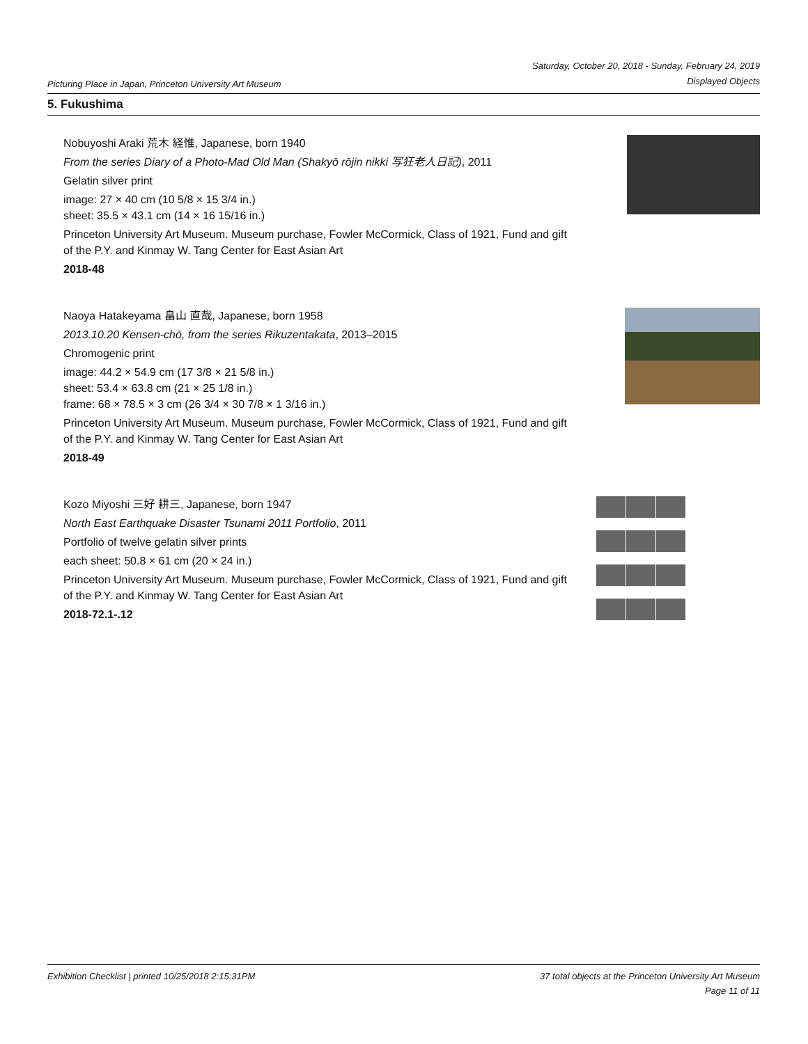Picturing Place in Japan, Princeton University Art Museum
Saturday, October 20, 2018 - Sunday, February 24, 2019
Displayed Objects
5. Fukushima
Nobuyoshi Araki 荒木 経惟, Japanese, born 1940
From the series Diary of a Photo-Mad Old Man (Shakyō rōjin nikki 写狂老人日記), 2011
Gelatin silver print
image: 27 × 40 cm (10 5/8 × 15 3/4 in.)
sheet: 35.5 × 43.1 cm (14 × 16 15/16 in.)
Princeton University Art Museum. Museum purchase, Fowler McCormick, Class of 1921, Fund and gift of the P.Y. and Kinmay W. Tang Center for East Asian Art
2018-48
Naoya Hatakeyama 畠山 直哉, Japanese, born 1958
2013.10.20 Kensen-chō, from the series Rikuzentakata, 2013–2015
Chromogenic print
image: 44.2 × 54.9 cm (17 3/8 × 21 5/8 in.)
sheet: 53.4 × 63.8 cm (21 × 25 1/8 in.)
frame: 68 × 78.5 × 3 cm (26 3/4 × 30 7/8 × 1 3/16 in.)
Princeton University Art Museum. Museum purchase, Fowler McCormick, Class of 1921, Fund and gift of the P.Y. and Kinmay W. Tang Center for East Asian Art
2018-49
Kozo Miyoshi 三好 耕三, Japanese, born 1947
North East Earthquake Disaster Tsunami 2011 Portfolio, 2011
Portfolio of twelve gelatin silver prints
each sheet: 50.8 × 61 cm (20 × 24 in.)
Princeton University Art Museum. Museum purchase, Fowler McCormick, Class of 1921, Fund and gift of the P.Y. and Kinmay W. Tang Center for East Asian Art
2018-72.1-.12
Exhibition Checklist | printed 10/25/2018 2:15:31PM
37 total objects at the Princeton University Art Museum
Page 11 of 11